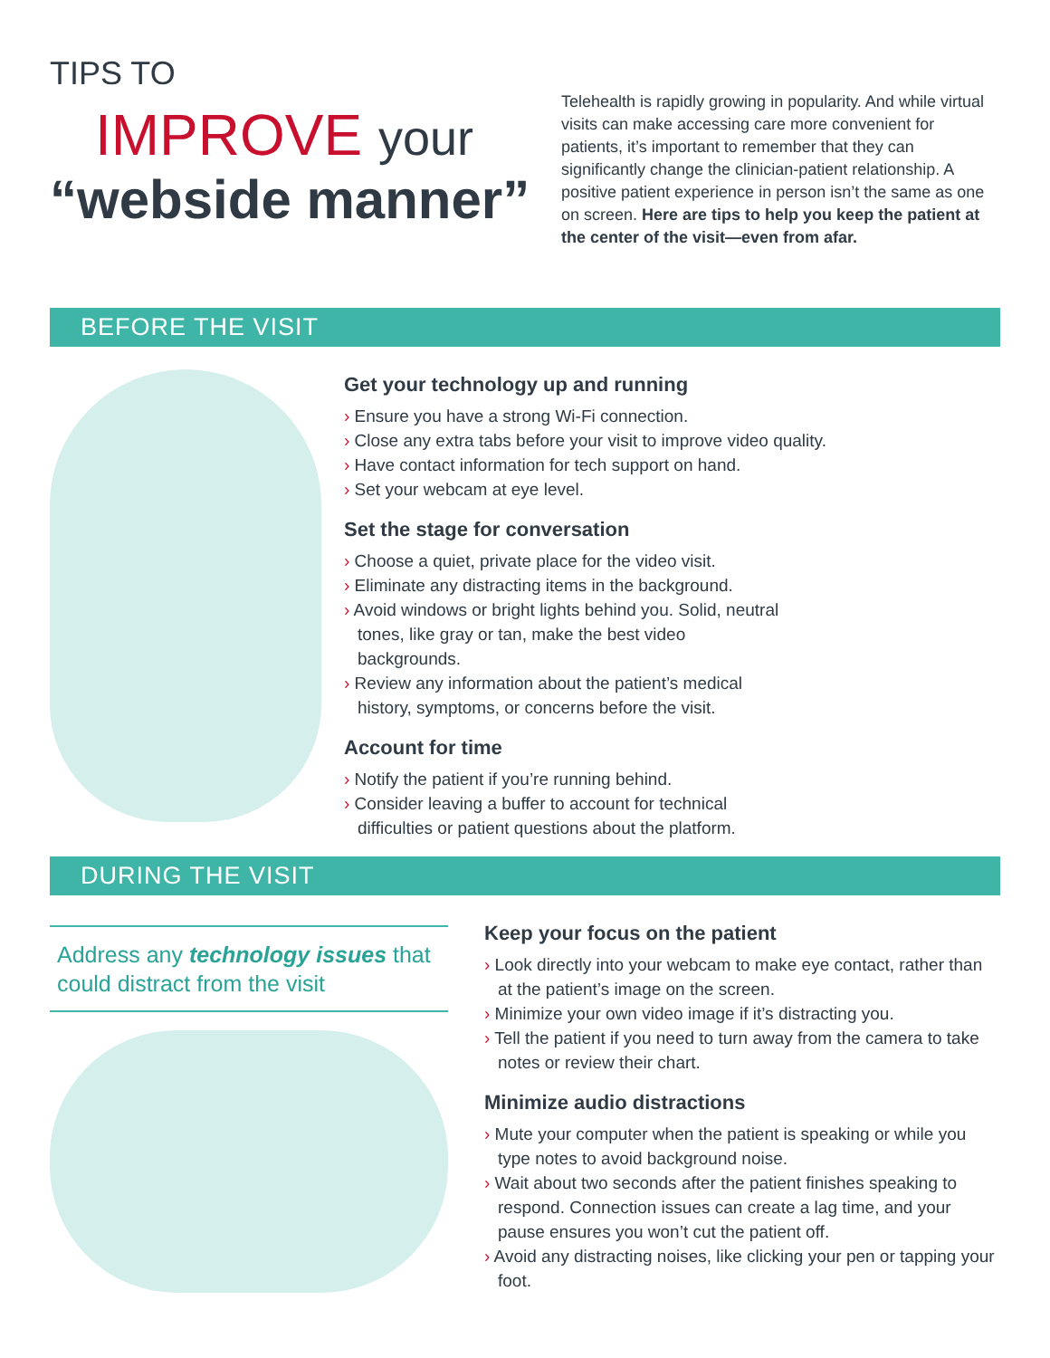TIPS TO
IMPROVE your
“webside manner”
Telehealth is rapidly growing in popularity. And while virtual visits can make accessing care more convenient for patients, it’s important to remember that they can significantly change the clinician-patient relationship. A positive patient experience in person isn’t the same as one on screen. Here are tips to help you keep the patient at the center of the visit—even from afar.
BEFORE THE VISIT
Get your technology up and running
› Ensure you have a strong Wi-Fi connection.
› Close any extra tabs before your visit to improve video quality.
› Have contact information for tech support on hand.
› Set your webcam at eye level.
Set the stage for conversation
› Choose a quiet, private place for the video visit.
› Eliminate any distracting items in the background.
› Avoid windows or bright lights behind you. Solid, neutral tones, like gray or tan, make the best video backgrounds.
› Review any information about the patient’s medical history, symptoms, or concerns before the visit.
Account for time
› Notify the patient if you’re running behind.
› Consider leaving a buffer to account for technical difficulties or patient questions about the platform.
DURING THE VISIT
Address any technology issues that could distract from the visit
Keep your focus on the patient
› Look directly into your webcam to make eye contact, rather than at the patient’s image on the screen.
› Minimize your own video image if it’s distracting you.
› Tell the patient if you need to turn away from the camera to take notes or review their chart.
Minimize audio distractions
› Mute your computer when the patient is speaking or while you type notes to avoid background noise.
› Wait about two seconds after the patient finishes speaking to respond. Connection issues can create a lag time, and your pause ensures you won’t cut the patient off.
› Avoid any distracting noises, like clicking your pen or tapping your foot.